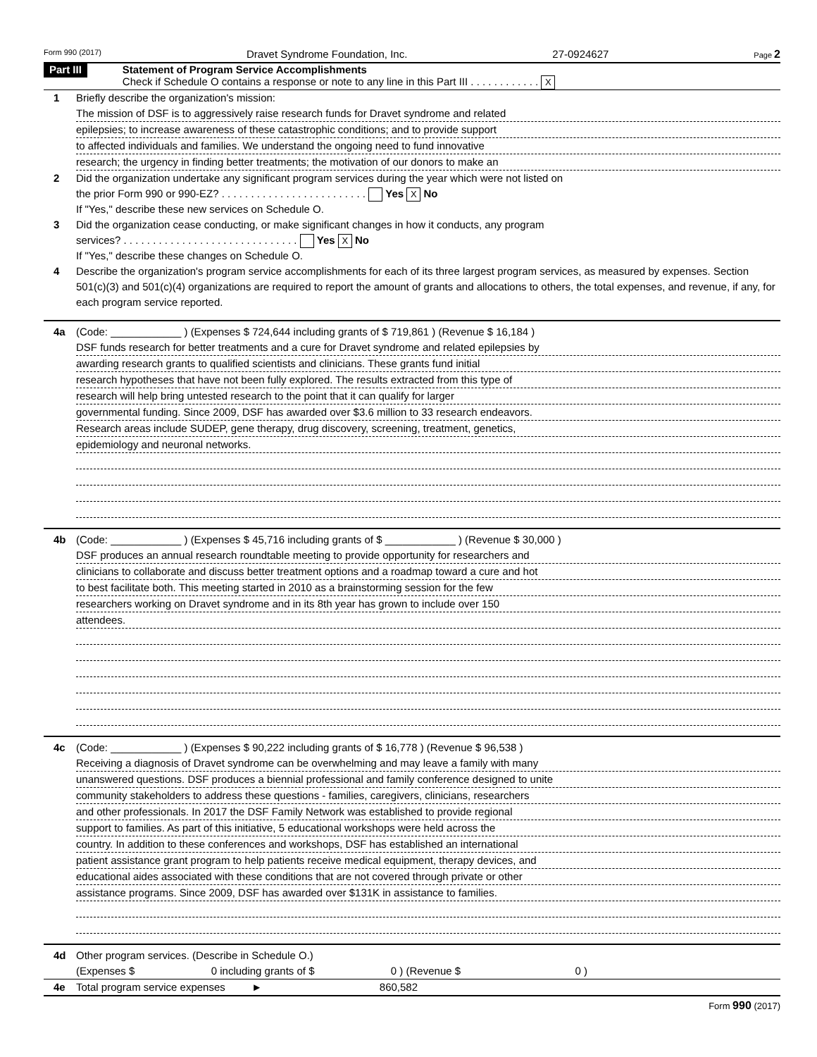Form 990 (2017) Dravet Syndrome Foundation, Inc. 27-0924627 Page 2
Part III
Statement of Program Service Accomplishments
Check if Schedule O contains a response or note to any line in this Part III . . . . . . . . . . . . X
1 Briefly describe the organization's mission:
The mission of DSF is to aggressively raise research funds for Dravet syndrome and related
epilepsies; to increase awareness of these catastrophic conditions; and to provide support
to affected individuals and families. We understand the ongoing need to fund innovative
research; the urgency in finding better treatments; the motivation of our donors to make an
2 Did the organization undertake any significant program services during the year which were not listed on
the prior Form 990 or 990-EZ? . . . . . . . . . . . . . . . . . . . . . . . . . Yes X No
If "Yes," describe these new services on Schedule O.
3 Did the organization cease conducting, or make significant changes in how it conducts, any program
services? . . . . . . . . . . . . . . . . . . . . . . . . . . . . . . Yes X No
If "Yes," describe these changes on Schedule O.
4 Describe the organization's program service accomplishments for each of its three largest program services, as measured by expenses. Section 501(c)(3) and 501(c)(4) organizations are required to report the amount of grants and allocations to others, the total expenses, and revenue, if any, for each program service reported.
4a (Code: ____________ ) (Expenses $ 724,644 including grants of $ 719,861 ) (Revenue $ 16,184 )
DSF funds research for better treatments and a cure for Dravet syndrome and related epilepsies by
awarding research grants to qualified scientists and clinicians. These grants fund initial
research hypotheses that have not been fully explored. The results extracted from this type of
research will help bring untested research to the point that it can qualify for larger
governmental funding. Since 2009, DSF has awarded over $3.6 million to 33 research endeavors.
Research areas include SUDEP, gene therapy, drug discovery, screening, treatment, genetics,
epidemiology and neuronal networks.
4b (Code: ____________ ) (Expenses $ 45,716 including grants of $ ____________ ) (Revenue $ 30,000 )
DSF produces an annual research roundtable meeting to provide opportunity for researchers and
clinicians to collaborate and discuss better treatment options and a roadmap toward a cure and hot
to best facilitate both. This meeting started in 2010 as a brainstorming session for the few
researchers working on Dravet syndrome and in its 8th year has grown to include over 150
attendees.
4c (Code: ____________ ) (Expenses $ 90,222 including grants of $ 16,778 ) (Revenue $ 96,538 )
Receiving a diagnosis of Dravet syndrome can be overwhelming and may leave a family with many
unanswered questions. DSF produces a biennial professional and family conference designed to unite
community stakeholders to address these questions - families, caregivers, clinicians, researchers
and other professionals. In 2017 the DSF Family Network was established to provide regional
support to families. As part of this initiative, 5 educational workshops were held across the
country. In addition to these conferences and workshops, DSF has established an international
patient assistance grant program to help patients receive medical equipment, therapy devices, and
educational aides associated with these conditions that are not covered through private or other
assistance programs. Since 2009, DSF has awarded over $131K in assistance to families.
4d Other program services. (Describe in Schedule O.)
(Expenses $ 0 including grants of $ 0 ) (Revenue $ 0 )
4e Total program service expenses ► 860,582
Form 990 (2017)